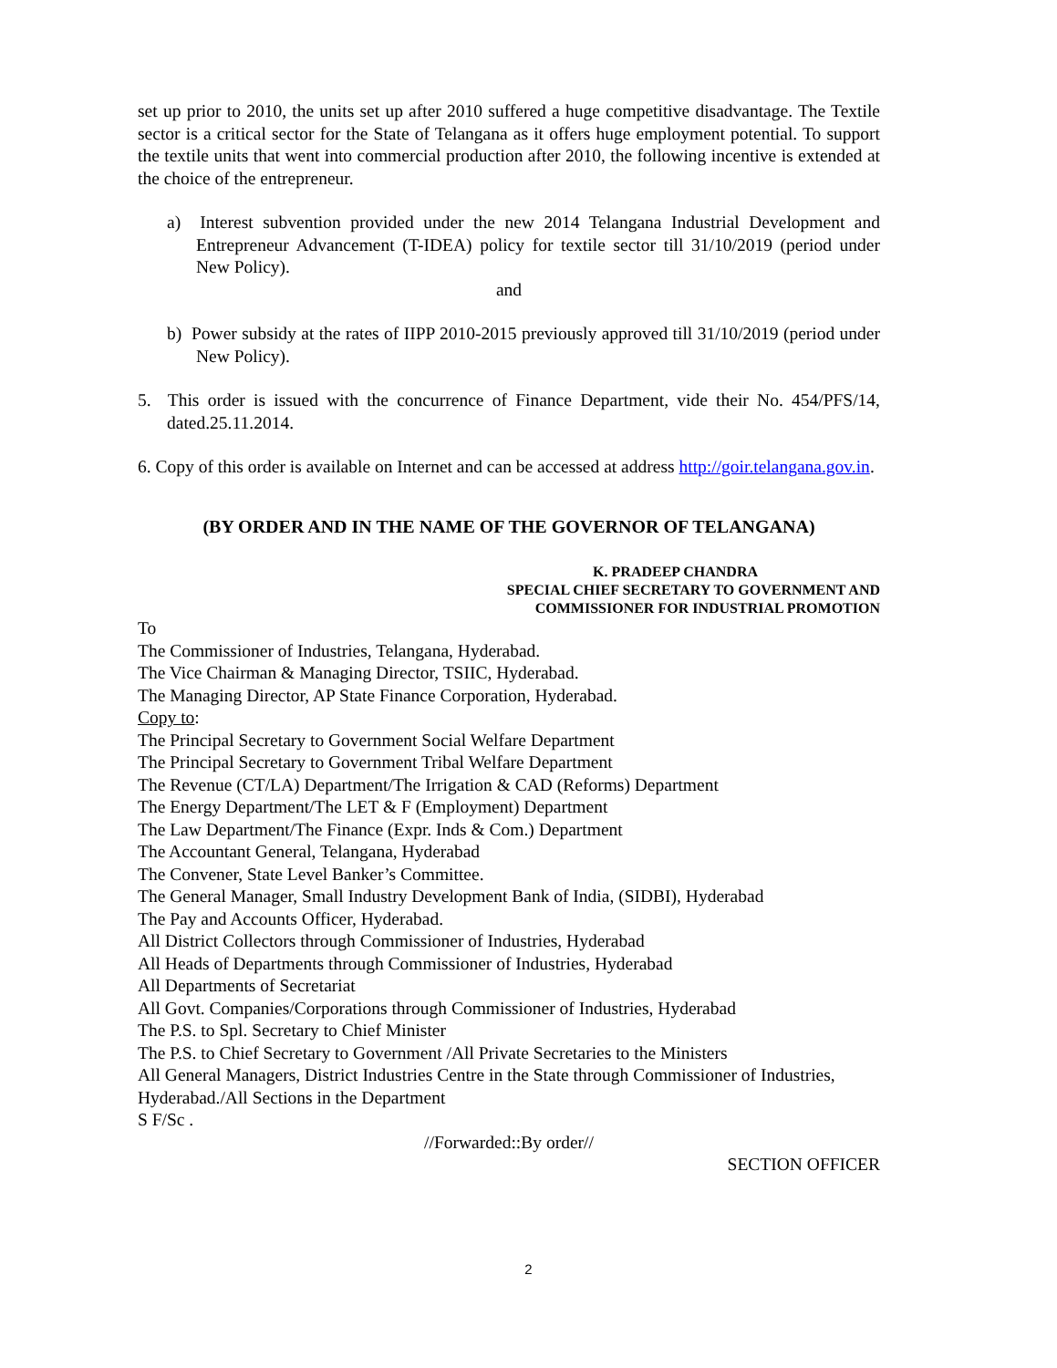set up prior to 2010, the units set up after 2010 suffered a huge competitive disadvantage. The Textile sector is a critical sector for the State of Telangana as it offers huge employment potential. To support the textile units that went into commercial production after 2010, the following incentive is extended at the choice of the entrepreneur.
a) Interest subvention provided under the new 2014 Telangana Industrial Development and Entrepreneur Advancement (T-IDEA) policy for textile sector till 31/10/2019 (period under New Policy).
and
b) Power subsidy at the rates of IIPP 2010-2015 previously approved till 31/10/2019 (period under New Policy).
5. This order is issued with the concurrence of Finance Department, vide their No. 454/PFS/14, dated.25.11.2014.
6. Copy of this order is available on Internet and can be accessed at address http://goir.telangana.gov.in.
(BY ORDER AND IN THE NAME OF THE GOVERNOR OF TELANGANA)
K. PRADEEP CHANDRA
SPECIAL CHIEF SECRETARY TO GOVERNMENT AND
COMMISSIONER FOR INDUSTRIAL PROMOTION
To
The Commissioner of Industries, Telangana, Hyderabad.
The Vice Chairman & Managing Director, TSIIC, Hyderabad.
The Managing Director, AP State Finance Corporation, Hyderabad.
Copy to:
The Principal Secretary to Government Social Welfare Department
The Principal Secretary to Government Tribal Welfare Department
The Revenue (CT/LA) Department/The Irrigation & CAD (Reforms) Department
The Energy Department/The LET & F (Employment) Department
The Law Department/The Finance (Expr. Inds & Com.) Department
The Accountant General, Telangana, Hyderabad
The Convener, State Level Banker’s Committee.
The General Manager, Small Industry Development Bank of India, (SIDBI), Hyderabad
The Pay and Accounts Officer, Hyderabad.
All District Collectors through Commissioner of Industries, Hyderabad
All Heads of Departments through Commissioner of Industries, Hyderabad
All Departments of Secretariat
All Govt. Companies/Corporations through Commissioner of Industries, Hyderabad
The P.S. to Spl. Secretary to Chief Minister
The P.S. to Chief Secretary to Government /All Private Secretaries to the Ministers
All General Managers, District Industries Centre in the State through Commissioner of Industries, Hyderabad./All Sections in the Department
S F/Sc .
//Forwarded::By order//
SECTION OFFICER
2